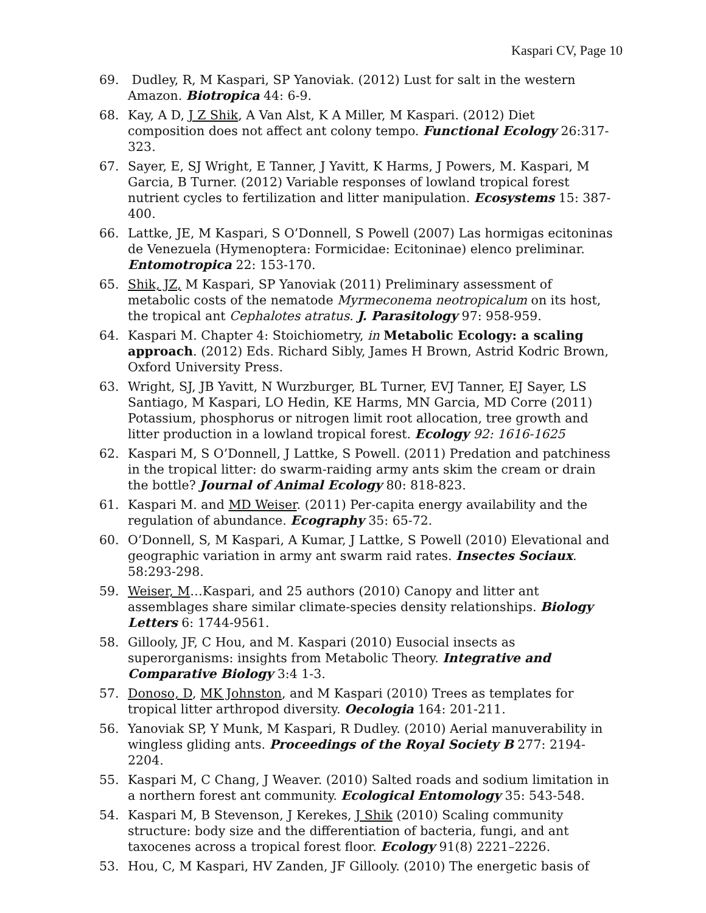Kaspari CV, Page 10
69. Dudley, R, M Kaspari, SP Yanoviak. (2012) Lust for salt in the western Amazon. Biotropica 44: 6-9.
68. Kay, A D, J Z Shik, A Van Alst, K A Miller, M Kaspari. (2012) Diet composition does not affect ant colony tempo. Functional Ecology 26:317-323.
67. Sayer, E, SJ Wright, E Tanner, J Yavitt, K Harms, J Powers, M. Kaspari, M Garcia, B Turner. (2012) Variable responses of lowland tropical forest nutrient cycles to fertilization and litter manipulation. Ecosystems 15: 387-400.
66. Lattke, JE, M Kaspari, S O’Donnell, S Powell (2007) Las hormigas ecitoninas de Venezuela (Hymenoptera: Formicidae: Ecitoninae) elenco preliminar. Entomotropica 22: 153-170.
65. Shik, JZ, M Kaspari, SP Yanoviak (2011) Preliminary assessment of metabolic costs of the nematode Myrmeconema neotropicalum on its host, the tropical ant Cephalotes atratus. J. Parasitology 97: 958-959.
64. Kaspari M. Chapter 4: Stoichiometry, in Metabolic Ecology: a scaling approach. (2012) Eds. Richard Sibly, James H Brown, Astrid Kodric Brown, Oxford University Press.
63. Wright, SJ, JB Yavitt, N Wurzburger, BL Turner, EVJ Tanner, EJ Sayer, LS Santiago, M Kaspari, LO Hedin, KE Harms, MN Garcia, MD Corre (2011) Potassium, phosphorus or nitrogen limit root allocation, tree growth and litter production in a lowland tropical forest. Ecology 92: 1616-1625
62. Kaspari M, S O’Donnell, J Lattke, S Powell. (2011) Predation and patchiness in the tropical litter: do swarm-raiding army ants skim the cream or drain the bottle? Journal of Animal Ecology 80: 818-823.
61. Kaspari M. and MD Weiser. (2011) Per-capita energy availability and the regulation of abundance. Ecography 35: 65-72.
60. O’Donnell, S, M Kaspari, A Kumar, J Lattke, S Powell (2010) Elevational and geographic variation in army ant swarm raid rates. Insectes Sociaux. 58:293-298.
59. Weiser, M…Kaspari, and 25 authors (2010) Canopy and litter ant assemblages share similar climate-species density relationships. Biology Letters 6: 1744-9561.
58. Gillooly, JF, C Hou, and M. Kaspari (2010) Eusocial insects as superorganisms: insights from Metabolic Theory. Integrative and Comparative Biology 3:4 1-3.
57. Donoso, D, MK Johnston, and M Kaspari (2010) Trees as templates for tropical litter arthropod diversity. Oecologia 164: 201-211.
56. Yanoviak SP, Y Munk, M Kaspari, R Dudley. (2010) Aerial manuverability in wingless gliding ants. Proceedings of the Royal Society B 277: 2194-2204.
55. Kaspari M, C Chang, J Weaver. (2010) Salted roads and sodium limitation in a northern forest ant community. Ecological Entomology 35: 543-548.
54. Kaspari M, B Stevenson, J Kerekes, J Shik (2010) Scaling community structure: body size and the differentiation of bacteria, fungi, and ant taxocenes across a tropical forest floor. Ecology 91(8) 2221–2226.
53. Hou, C, M Kaspari, HV Zanden, JF Gillooly. (2010) The energetic basis of